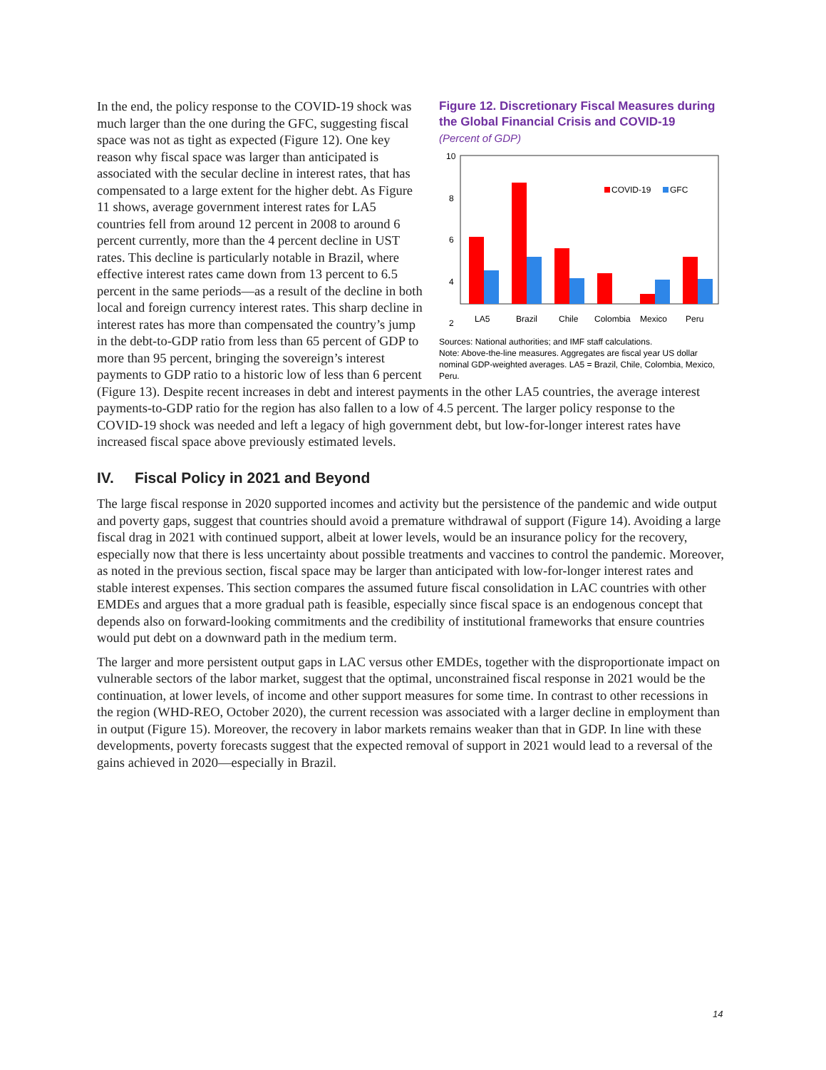Figure 12. Discretionary Fiscal Measures during the Global Financial Crisis and COVID-19
(Percent of GDP)
10
8
6
4
2
COVID-19
GFC
LA5
Brazil
Chile
Colombia
Mexico
Peru
Sources: National authorities; and IMF staff calculations.
Note: Above-the-line measures. Aggregates are fiscal year US dollar nominal GDP-weighted averages. LA5 = Brazil, Chile, Colombia, Mexico, Peru.
In the end, the policy response to the COVID-19 shock was much larger than the one during the GFC, suggesting fiscal space was not as tight as expected (Figure 12). One key reason why fiscal space was larger than anticipated is associated with the secular decline in interest rates, that has compensated to a large extent for the higher debt. As Figure 11 shows, average government interest rates for LA5 countries fell from around 12 percent in 2008 to around 6 percent currently, more than the 4 percent decline in UST rates. This decline is particularly notable in Brazil, where effective interest rates came down from 13 percent to 6.5 percent in the same periods—as a result of the decline in both local and foreign currency interest rates. This sharp decline in interest rates has more than compensated the country’s jump in the debt-to-GDP ratio from less than 65 percent of GDP to more than 95 percent, bringing the sovereign’s interest payments to GDP ratio to a historic low of less than 6 percent (Figure 13). Despite recent increases in debt and interest payments in the other LA5 countries, the average interest payments-to-GDP ratio for the region has also fallen to a low of 4.5 percent. The larger policy response to the COVID-19 shock was needed and left a legacy of high government debt, but low-for-longer interest rates have increased fiscal space above previously estimated levels.
IV. Fiscal Policy in 2021 and Beyond
The large fiscal response in 2020 supported incomes and activity but the persistence of the pandemic and wide output and poverty gaps, suggest that countries should avoid a premature withdrawal of support (Figure 14). Avoiding a large fiscal drag in 2021 with continued support, albeit at lower levels, would be an insurance policy for the recovery, especially now that there is less uncertainty about possible treatments and vaccines to control the pandemic. Moreover, as noted in the previous section, fiscal space may be larger than anticipated with low-for-longer interest rates and stable interest expenses. This section compares the assumed future fiscal consolidation in LAC countries with other EMDEs and argues that a more gradual path is feasible, especially since fiscal space is an endogenous concept that depends also on forward-looking commitments and the credibility of institutional frameworks that ensure countries would put debt on a downward path in the medium term.
The larger and more persistent output gaps in LAC versus other EMDEs, together with the disproportionate impact on vulnerable sectors of the labor market, suggest that the optimal, unconstrained fiscal response in 2021 would be the continuation, at lower levels, of income and other support measures for some time. In contrast to other recessions in the region (WHD-REO, October 2020), the current recession was associated with a larger decline in employment than in output (Figure 15). Moreover, the recovery in labor markets remains weaker than that in GDP. In line with these developments, poverty forecasts suggest that the expected removal of support in 2021 would lead to a reversal of the gains achieved in 2020—especially in Brazil.
14